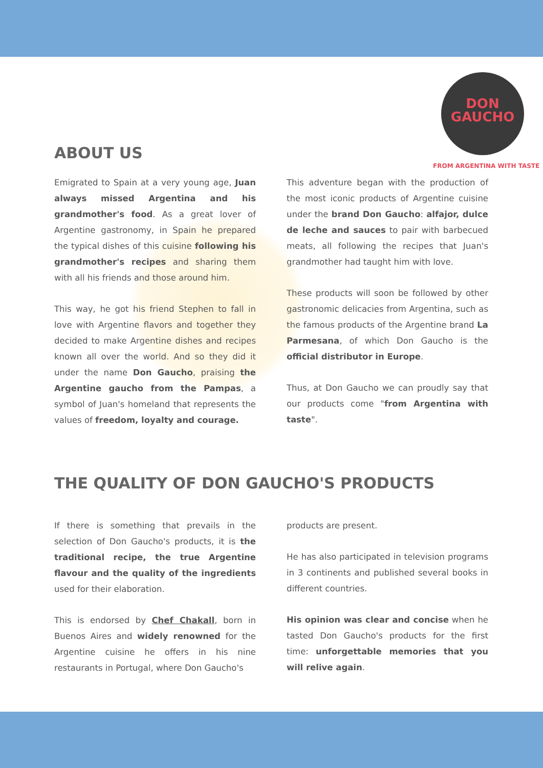DON
GAUCHO
FROM ARGENTINA WITH TASTE
ABOUT US
Emigrated to Spain at a very young age, Juan always missed Argentina and his grandmother's food. As a great lover of Argentine gastronomy, in Spain he prepared the typical dishes of this cuisine following his grandmother's recipes and sharing them with all his friends and those around him.
This way, he got his friend Stephen to fall in love with Argentine flavors and together they decided to make Argentine dishes and recipes known all over the world. And so they did it under the name Don Gaucho, praising the Argentine gaucho from the Pampas, a symbol of Juan's homeland that represents the values of freedom, loyalty and courage.
This adventure began with the production of the most iconic products of Argentine cuisine under the brand Don Gaucho: alfajor, dulce de leche and sauces to pair with barbecued meats, all following the recipes that Juan's grandmother had taught him with love.
These products will soon be followed by other gastronomic delicacies from Argentina, such as the famous products of the Argentine brand La Parmesana, of which Don Gaucho is the official distributor in Europe.
Thus, at Don Gaucho we can proudly say that our products come "from Argentina with taste".
THE QUALITY OF DON GAUCHO'S PRODUCTS
If there is something that prevails in the selection of Don Gaucho's products, it is the traditional recipe, the true Argentine flavour and the quality of the ingredients used for their elaboration.
This is endorsed by Chef Chakall, born in Buenos Aires and widely renowned for the Argentine cuisine he offers in his nine restaurants in Portugal, where Don Gaucho's
products are present.
He has also participated in television programs in 3 continents and published several books in different countries.
His opinion was clear and concise when he tasted Don Gaucho's products for the first time: unforgettable memories that you will relive again.